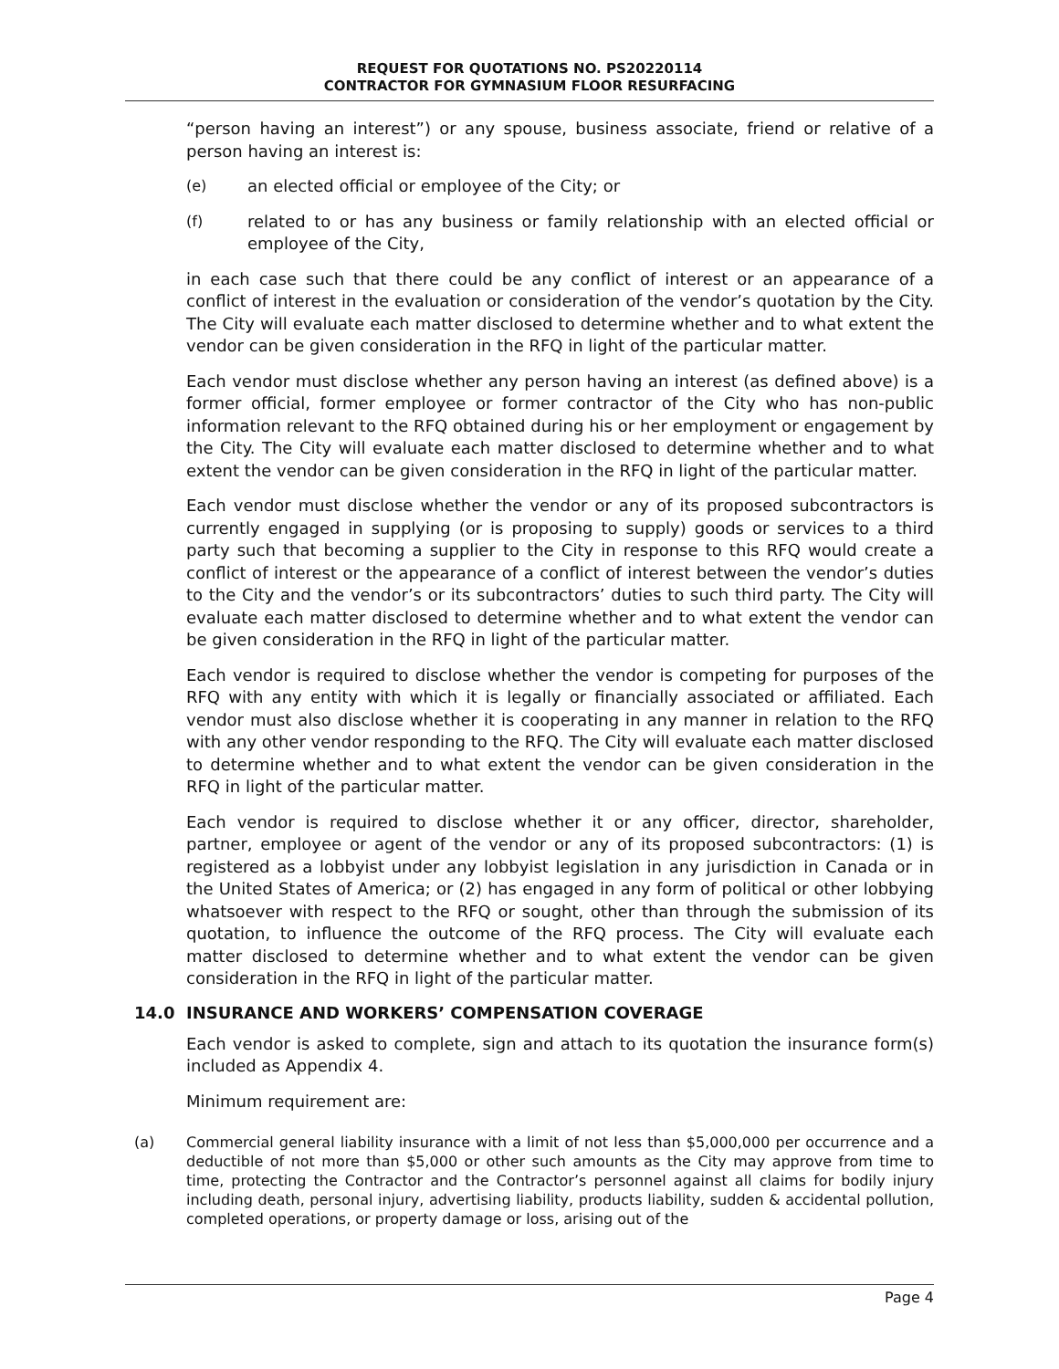REQUEST FOR QUOTATIONS NO. PS20220114
CONTRACTOR FOR GYMNASIUM FLOOR RESURFACING
“person having an interest”) or any spouse, business associate, friend or relative of a person having an interest is:
(e) an elected official or employee of the City; or
(f) related to or has any business or family relationship with an elected official or employee of the City,
in each case such that there could be any conflict of interest or an appearance of a conflict of interest in the evaluation or consideration of the vendor’s quotation by the City. The City will evaluate each matter disclosed to determine whether and to what extent the vendor can be given consideration in the RFQ in light of the particular matter.
Each vendor must disclose whether any person having an interest (as defined above) is a former official, former employee or former contractor of the City who has non-public information relevant to the RFQ obtained during his or her employment or engagement by the City. The City will evaluate each matter disclosed to determine whether and to what extent the vendor can be given consideration in the RFQ in light of the particular matter.
Each vendor must disclose whether the vendor or any of its proposed subcontractors is currently engaged in supplying (or is proposing to supply) goods or services to a third party such that becoming a supplier to the City in response to this RFQ would create a conflict of interest or the appearance of a conflict of interest between the vendor’s duties to the City and the vendor’s or its subcontractors’ duties to such third party. The City will evaluate each matter disclosed to determine whether and to what extent the vendor can be given consideration in the RFQ in light of the particular matter.
Each vendor is required to disclose whether the vendor is competing for purposes of the RFQ with any entity with which it is legally or financially associated or affiliated. Each vendor must also disclose whether it is cooperating in any manner in relation to the RFQ with any other vendor responding to the RFQ. The City will evaluate each matter disclosed to determine whether and to what extent the vendor can be given consideration in the RFQ in light of the particular matter.
Each vendor is required to disclose whether it or any officer, director, shareholder, partner, employee or agent of the vendor or any of its proposed subcontractors: (1) is registered as a lobbyist under any lobbyist legislation in any jurisdiction in Canada or in the United States of America; or (2) has engaged in any form of political or other lobbying whatsoever with respect to the RFQ or sought, other than through the submission of its quotation, to influence the outcome of the RFQ process. The City will evaluate each matter disclosed to determine whether and to what extent the vendor can be given consideration in the RFQ in light of the particular matter.
14.0 INSURANCE AND WORKERS’ COMPENSATION COVERAGE
Each vendor is asked to complete, sign and attach to its quotation the insurance form(s) included as Appendix 4.
Minimum requirement are:
(a) Commercial general liability insurance with a limit of not less than $5,000,000 per occurrence and a deductible of not more than $5,000 or other such amounts as the City may approve from time to time, protecting the Contractor and the Contractor’s personnel against all claims for bodily injury including death, personal injury, advertising liability, products liability, sudden & accidental pollution, completed operations, or property damage or loss, arising out of the
Page 4